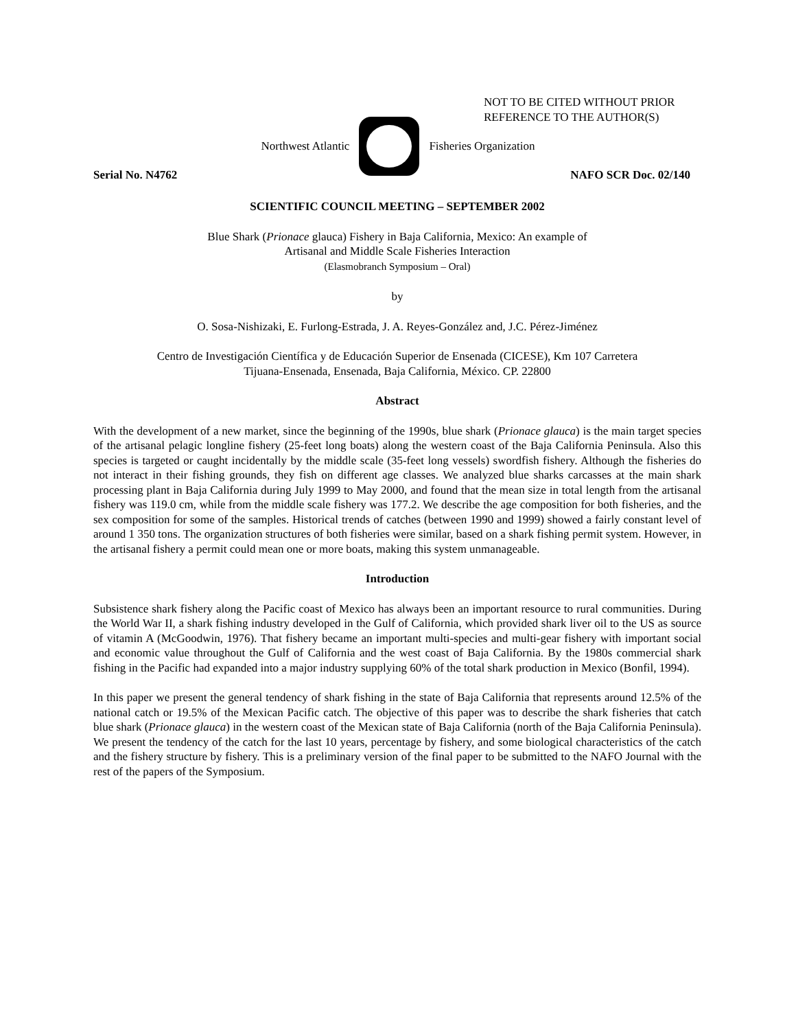NOT TO BE CITED WITHOUT PRIOR
REFERENCE TO THE AUTHOR(S)
Northwest Atlantic Fisheries Organization
Serial No. N4762 NAFO SCR Doc. 02/140
SCIENTIFIC COUNCIL MEETING – SEPTEMBER 2002
Blue Shark (Prionace glauca) Fishery in Baja California, Mexico: An example of
Artisanal and Middle Scale Fisheries Interaction
(Elasmobranch Symposium – Oral)
by
O. Sosa-Nishizaki, E. Furlong-Estrada, J. A. Reyes-González and, J.C. Pérez-Jiménez
Centro de Investigación Científica y de Educación Superior de Ensenada (CICESE), Km 107 Carretera
Tijuana-Ensenada, Ensenada, Baja California, México. CP. 22800
Abstract
With the development of a new market, since the beginning of the 1990s, blue shark (Prionace glauca) is the main target species of the artisanal pelagic longline fishery (25-feet long boats) along the western coast of the Baja California Peninsula. Also this species is targeted or caught incidentally by the middle scale (35-feet long vessels) swordfish fishery. Although the fisheries do not interact in their fishing grounds, they fish on different age classes. We analyzed blue sharks carcasses at the main shark processing plant in Baja California during July 1999 to May 2000, and found that the mean size in total length from the artisanal fishery was 119.0 cm, while from the middle scale fishery was 177.2. We describe the age composition for both fisheries, and the sex composition for some of the samples. Historical trends of catches (between 1990 and 1999) showed a fairly constant level of around 1 350 tons. The organization structures of both fisheries were similar, based on a shark fishing permit system. However, in the artisanal fishery a permit could mean one or more boats, making this system unmanageable.
Introduction
Subsistence shark fishery along the Pacific coast of Mexico has always been an important resource to rural communities. During the World War II, a shark fishing industry developed in the Gulf of California, which provided shark liver oil to the US as source of vitamin A (McGoodwin, 1976). That fishery became an important multi-species and multi-gear fishery with important social and economic value throughout the Gulf of California and the west coast of Baja California. By the 1980s commercial shark fishing in the Pacific had expanded into a major industry supplying 60% of the total shark production in Mexico (Bonfil, 1994).
In this paper we present the general tendency of shark fishing in the state of Baja California that represents around 12.5% of the national catch or 19.5% of the Mexican Pacific catch. The objective of this paper was to describe the shark fisheries that catch blue shark (Prionace glauca) in the western coast of the Mexican state of Baja California (north of the Baja California Peninsula). We present the tendency of the catch for the last 10 years, percentage by fishery, and some biological characteristics of the catch and the fishery structure by fishery. This is a preliminary version of the final paper to be submitted to the NAFO Journal with the rest of the papers of the Symposium.